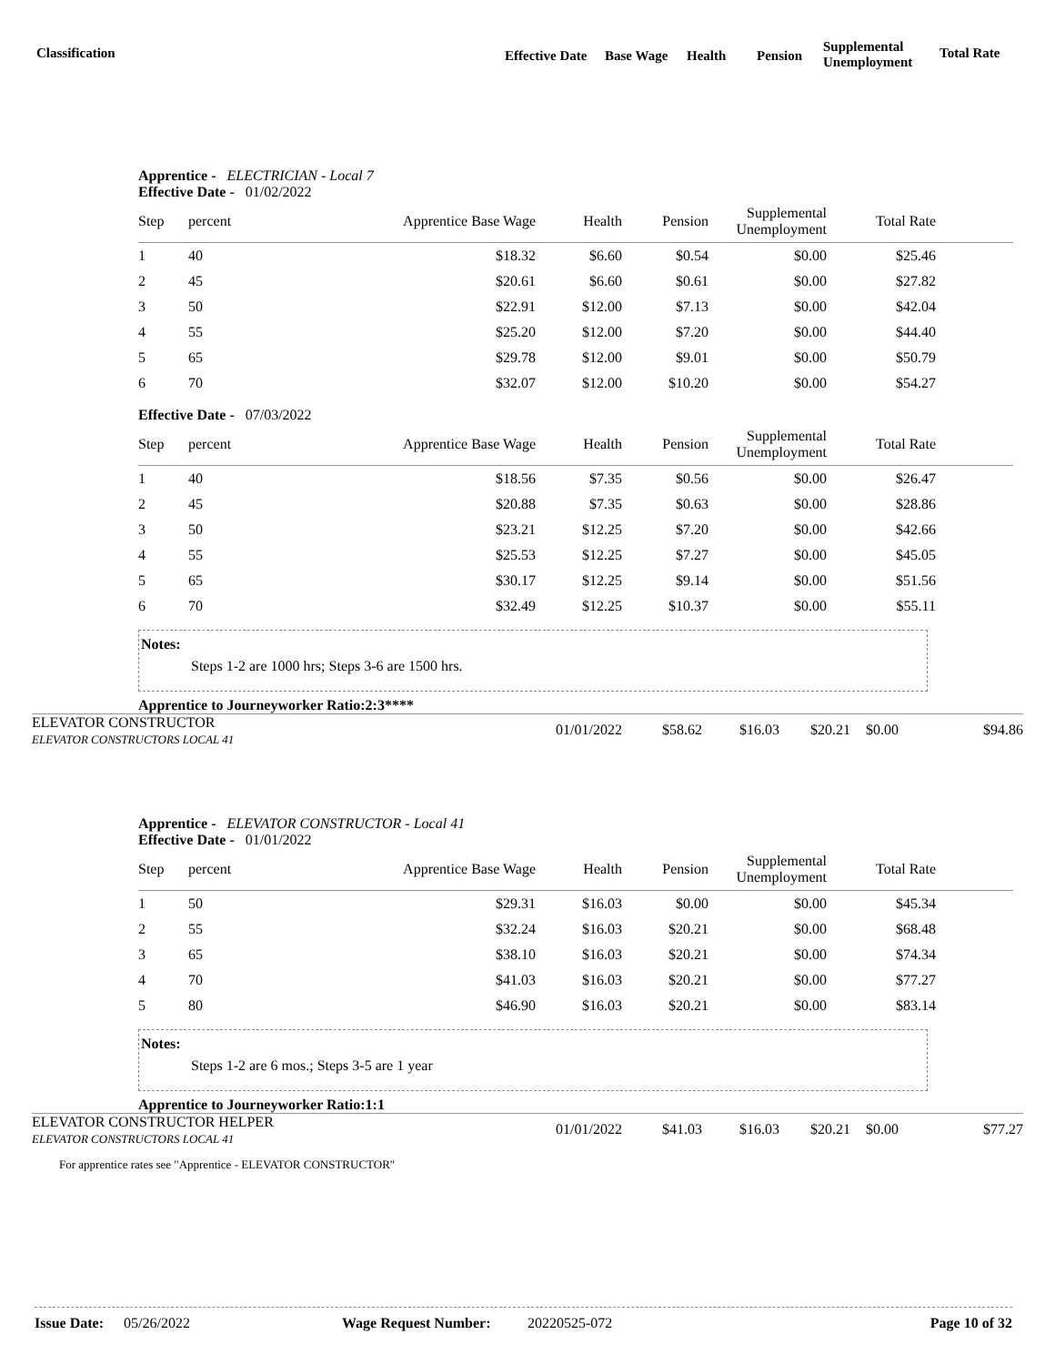Classification Effective Date Base Wage Health Pension
Supplemental
Unemployment
Total Rate
Apprentice - ELECTRICIAN - Local 7
Effective Date - 01/02/2022
| Step | percent | Apprentice Base Wage | Health | Pension | Supplemental Unemployment | Total Rate | |
| --- | --- | --- | --- | --- | --- | --- | --- |
| 1 | 40 | $18.32 | $6.60 | $0.54 | $0.00 | $25.46 | |
| 2 | 45 | $20.61 | $6.60 | $0.61 | $0.00 | $27.82 | |
| 3 | 50 | $22.91 | $12.00 | $7.13 | $0.00 | $42.04 | |
| 4 | 55 | $25.20 | $12.00 | $7.20 | $0.00 | $44.40 | |
| 5 | 65 | $29.78 | $12.00 | $9.01 | $0.00 | $50.79 | |
| 6 | 70 | $32.07 | $12.00 | $10.20 | $0.00 | $54.27 | |
Effective Date - 07/03/2022
| Step | percent | Apprentice Base Wage | Health | Pension | Supplemental Unemployment | Total Rate | |
| --- | --- | --- | --- | --- | --- | --- | --- |
| 1 | 40 | $18.56 | $7.35 | $0.56 | $0.00 | $26.47 | |
| 2 | 45 | $20.88 | $7.35 | $0.63 | $0.00 | $28.86 | |
| 3 | 50 | $23.21 | $12.25 | $7.20 | $0.00 | $42.66 | |
| 4 | 55 | $25.53 | $12.25 | $7.27 | $0.00 | $45.05 | |
| 5 | 65 | $30.17 | $12.25 | $9.14 | $0.00 | $51.56 | |
| 6 | 70 | $32.49 | $12.25 | $10.37 | $0.00 | $55.11 | |
Notes:
Steps 1-2 are 1000 hrs; Steps 3-6 are 1500 hrs.
Apprentice to Journeyworker Ratio:2:3****
ELEVATOR CONSTRUCTOR
ELEVATOR CONSTRUCTORS LOCAL 41
01/01/2022 $58.62 $16.03 $20.21 $0.00 $94.86
Apprentice - ELEVATOR CONSTRUCTOR - Local 41
Effective Date - 01/01/2022
| Step | percent | Apprentice Base Wage | Health | Pension | Supplemental Unemployment | Total Rate | |
| --- | --- | --- | --- | --- | --- | --- | --- |
| 1 | 50 | $29.31 | $16.03 | $0.00 | $0.00 | $45.34 | |
| 2 | 55 | $32.24 | $16.03 | $20.21 | $0.00 | $68.48 | |
| 3 | 65 | $38.10 | $16.03 | $20.21 | $0.00 | $74.34 | |
| 4 | 70 | $41.03 | $16.03 | $20.21 | $0.00 | $77.27 | |
| 5 | 80 | $46.90 | $16.03 | $20.21 | $0.00 | $83.14 | |
Notes:
Steps 1-2 are 6 mos.; Steps 3-5 are 1 year
Apprentice to Journeyworker Ratio:1:1
ELEVATOR CONSTRUCTOR HELPER
ELEVATOR CONSTRUCTORS LOCAL 41
01/01/2022 $41.03 $16.03 $20.21 $0.00 $77.27
For apprentice rates see "Apprentice - ELEVATOR CONSTRUCTOR"
Issue Date: 05/26/2022 Wage Request Number: 20220525-072 Page 10 of 32